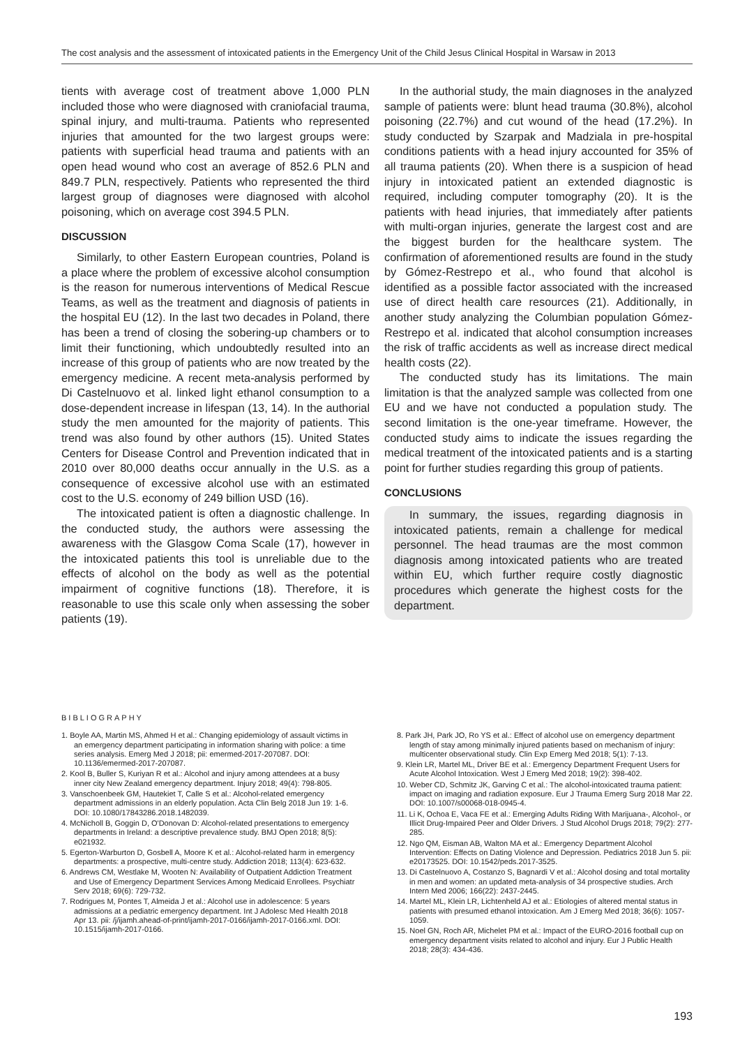The cost analysis and the assessment of intoxicated patients in the Emergency Unit of the Child Jesus Clinical Hospital in Warsaw in 2013
tients with average cost of treatment above 1,000 PLN included those who were diagnosed with craniofacial trauma, spinal injury, and multi-trauma. Patients who represented injuries that amounted for the two largest groups were: patients with superficial head trauma and patients with an open head wound who cost an average of 852.6 PLN and 849.7 PLN, respectively. Patients who represented the third largest group of diagnoses were diagnosed with alcohol poisoning, which on average cost 394.5 PLN.
DISCUSSION
Similarly, to other Eastern European countries, Poland is a place where the problem of excessive alcohol consumption is the reason for numerous interventions of Medical Rescue Teams, as well as the treatment and diagnosis of patients in the hospital EU (12). In the last two decades in Poland, there has been a trend of closing the sobering-up chambers or to limit their functioning, which undoubtedly resulted into an increase of this group of patients who are now treated by the emergency medicine. A recent meta-analysis performed by Di Castelnuovo et al. linked light ethanol consumption to a dose-dependent increase in lifespan (13, 14). In the authorial study the men amounted for the majority of patients. This trend was also found by other authors (15). United States Centers for Disease Control and Prevention indicated that in 2010 over 80,000 deaths occur annually in the U.S. as a consequence of excessive alcohol use with an estimated cost to the U.S. economy of 249 billion USD (16).
The intoxicated patient is often a diagnostic challenge. In the conducted study, the authors were assessing the awareness with the Glasgow Coma Scale (17), however in the intoxicated patients this tool is unreliable due to the effects of alcohol on the body as well as the potential impairment of cognitive functions (18). Therefore, it is reasonable to use this scale only when assessing the sober patients (19).
In the authorial study, the main diagnoses in the analyzed sample of patients were: blunt head trauma (30.8%), alcohol poisoning (22.7%) and cut wound of the head (17.2%). In study conducted by Szarpak and Madziala in pre-hospital conditions patients with a head injury accounted for 35% of all trauma patients (20). When there is a suspicion of head injury in intoxicated patient an extended diagnostic is required, including computer tomography (20). It is the patients with head injuries, that immediately after patients with multi-organ injuries, generate the largest cost and are the biggest burden for the healthcare system. The confirmation of aforementioned results are found in the study by Gómez-Restrepo et al., who found that alcohol is identified as a possible factor associated with the increased use of direct health care resources (21). Additionally, in another study analyzing the Columbian population Gómez-Restrepo et al. indicated that alcohol consumption increases the risk of traffic accidents as well as increase direct medical health costs (22).
The conducted study has its limitations. The main limitation is that the analyzed sample was collected from one EU and we have not conducted a population study. The second limitation is the one-year timeframe. However, the conducted study aims to indicate the issues regarding the medical treatment of the intoxicated patients and is a starting point for further studies regarding this group of patients.
CONCLUSIONS
In summary, the issues, regarding diagnosis in intoxicated patients, remain a challenge for medical personnel. The head traumas are the most common diagnosis among intoxicated patients who are treated within EU, which further require costly diagnostic procedures which generate the highest costs for the department.
BIBLIOGRAPHY
1. Boyle AA, Martin MS, Ahmed H et al.: Changing epidemiology of assault victims in an emergency department participating in information sharing with police: a time series analysis. Emerg Med J 2018; pii: emermed-2017-207087. DOI: 10.1136/emermed-2017-207087.
2. Kool B, Buller S, Kuriyan R et al.: Alcohol and injury among attendees at a busy inner city New Zealand emergency department. Injury 2018; 49(4): 798-805.
3. Vanschoenbeek GM, Hautekiet T, Calle S et al.: Alcohol-related emergency department admissions in an elderly population. Acta Clin Belg 2018 Jun 19: 1-6. DOI: 10.1080/17843286.2018.1482039.
4. McNicholl B, Goggin D, O'Donovan D: Alcohol-related presentations to emergency departments in Ireland: a descriptive prevalence study. BMJ Open 2018; 8(5): e021932.
5. Egerton-Warburton D, Gosbell A, Moore K et al.: Alcohol-related harm in emergency departments: a prospective, multi-centre study. Addiction 2018; 113(4): 623-632.
6. Andrews CM, Westlake M, Wooten N: Availability of Outpatient Addiction Treatment and Use of Emergency Department Services Among Medicaid Enrollees. Psychiatr Serv 2018; 69(6): 729-732.
7. Rodrigues M, Pontes T, Almeida J et al.: Alcohol use in adolescence: 5 years admissions at a pediatric emergency department. Int J Adolesc Med Health 2018 Apr 13. pii: /j/ijamh.ahead-of-print/ijamh-2017-0166/ijamh-2017-0166.xml. DOI: 10.1515/ijamh-2017-0166.
8. Park JH, Park JO, Ro YS et al.: Effect of alcohol use on emergency department length of stay among minimally injured patients based on mechanism of injury: multicenter observational study. Clin Exp Emerg Med 2018; 5(1): 7-13.
9. Klein LR, Martel ML, Driver BE et al.: Emergency Department Frequent Users for Acute Alcohol Intoxication. West J Emerg Med 2018; 19(2): 398-402.
10. Weber CD, Schmitz JK, Garving C et al.: The alcohol-intoxicated trauma patient: impact on imaging and radiation exposure. Eur J Trauma Emerg Surg 2018 Mar 22. DOI: 10.1007/s00068-018-0945-4.
11. Li K, Ochoa E, Vaca FE et al.: Emerging Adults Riding With Marijuana-, Alcohol-, or Illicit Drug-Impaired Peer and Older Drivers. J Stud Alcohol Drugs 2018; 79(2): 277-285.
12. Ngo QM, Eisman AB, Walton MA et al.: Emergency Department Alcohol Intervention: Effects on Dating Violence and Depression. Pediatrics 2018 Jun 5. pii: e20173525. DOI: 10.1542/peds.2017-3525.
13. Di Castelnuovo A, Costanzo S, Bagnardi V et al.: Alcohol dosing and total mortality in men and women: an updated meta-analysis of 34 prospective studies. Arch Intern Med 2006; 166(22): 2437-2445.
14. Martel ML, Klein LR, Lichtenheld AJ et al.: Etiologies of altered mental status in patients with presumed ethanol intoxication. Am J Emerg Med 2018; 36(6): 1057-1059.
15. Noel GN, Roch AR, Michelet PM et al.: Impact of the EURO-2016 football cup on emergency department visits related to alcohol and injury. Eur J Public Health 2018; 28(3): 434-436.
193